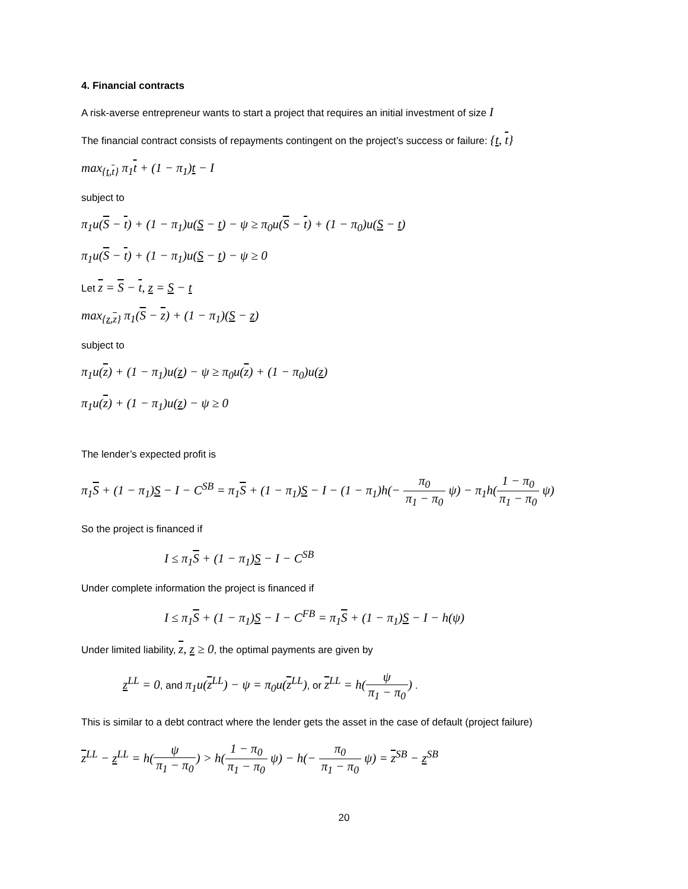4. Financial contracts
A risk-averse entrepreneur wants to start a project that requires an initial investment of size I
The financial contract consists of repayments contingent on the project’s success or failure: {t, t}
max<sub>{t,t}</sub> π<sub>1</sub>t + (1 − π<sub>1</sub>)t − I
subject to
π<sub>1</sub>u(S − t) + (1 − π<sub>1</sub>)u(S − t) − ψ ≥ π<sub>0</sub>u(S − t) + (1 − π<sub>0</sub>)u(S − t)
π<sub>1</sub>u(S − t) + (1 − π<sub>1</sub>)u(S − t) − ψ ≥ 0
Let z = S − t, z = S − t
max<sub>{z,z}</sub> π<sub>1</sub>(S − z) + (1 − π<sub>1</sub>)(S − z)
subject to
π<sub>1</sub>u(z) + (1 − π<sub>1</sub>)u(z) − ψ ≥ π<sub>0</sub>u(z) + (1 − π<sub>0</sub>)u(z)
π<sub>1</sub>u(z) + (1 − π<sub>1</sub>)u(z) − ψ ≥ 0
The lender’s expected profit is
π<sub>1</sub>S + (1 − π<sub>1</sub>)S − I − C<sup>SB</sup> = π<sub>1</sub>S + (1 − π<sub>1</sub>)S − I − (1 − π<sub>1</sub>)h(− π<sub>0</sub> π<sub>1</sub> − π<sub>0</sub> ψ) − π<sub>1</sub>h(1 − π<sub>0</sub> π<sub>1</sub> − π<sub>0</sub> ψ)
So the project is financed if
I ≤ π<sub>1</sub>S + (1 − π<sub>1</sub>)S − I − C<sup>SB</sup>
Under complete information the project is financed if
I ≤ π<sub>1</sub>S + (1 − π<sub>1</sub>)S − I − C<sup>FB</sup> = π<sub>1</sub>S + (1 − π<sub>1</sub>)S − I − h(ψ)
Under limited liability, z, z ≥ 0, the optimal payments are given by
z<sup>LL</sup> = 0, and π<sub>1</sub>u(z<sup>LL</sup>) − ψ = π<sub>0</sub>u(z<sup>LL</sup>), or z<sup>LL</sup> = h(ψ π<sub>1</sub> − π<sub>0</sub>) .
This is similar to a debt contract where the lender gets the asset in the case of default (project failure)
z<sup>LL</sup> − z<sup>LL</sup> = h(ψ π<sub>1</sub> − π<sub>0</sub>) > h(1 − π<sub>0</sub> π<sub>1</sub> − π<sub>0</sub> ψ) − h(− π<sub>0</sub> π<sub>1</sub> − π<sub>0</sub> ψ) = z<sup>SB</sup> − z<sup>SB</sup>
20